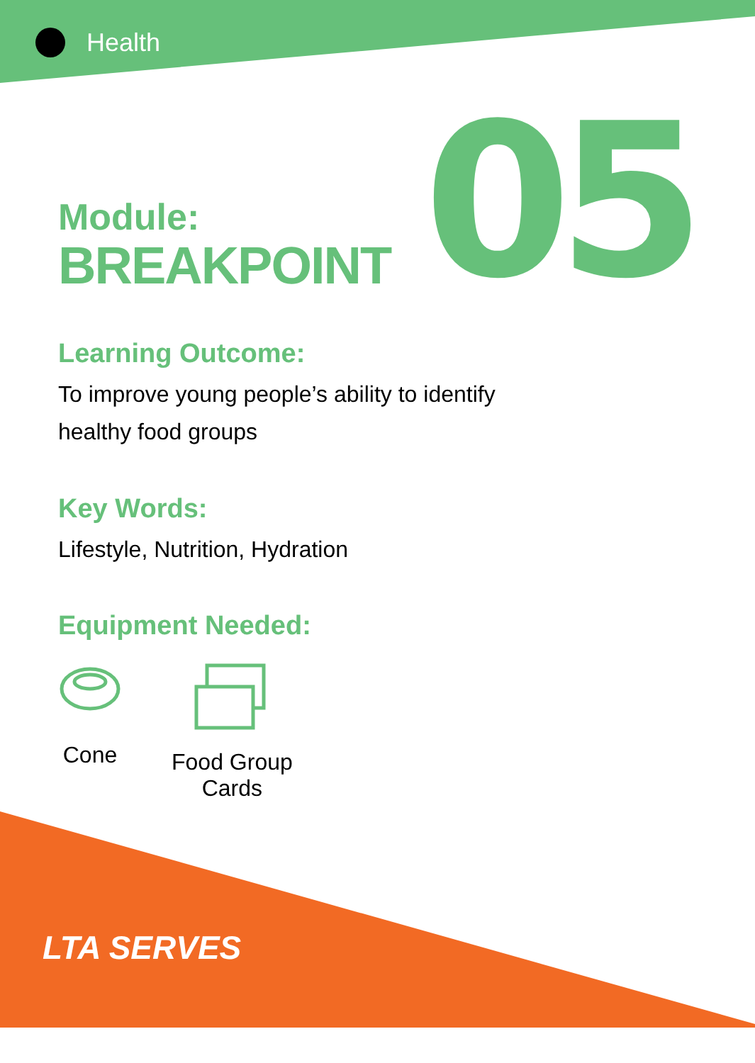Health
05
Module:
BREAKPOINT
Learning Outcome:
To improve young people’s ability to identify
healthy food groups
Key Words:
Lifestyle, Nutrition, Hydration
Equipment Needed:
Cone
Food Group
Cards
LTA SERVES